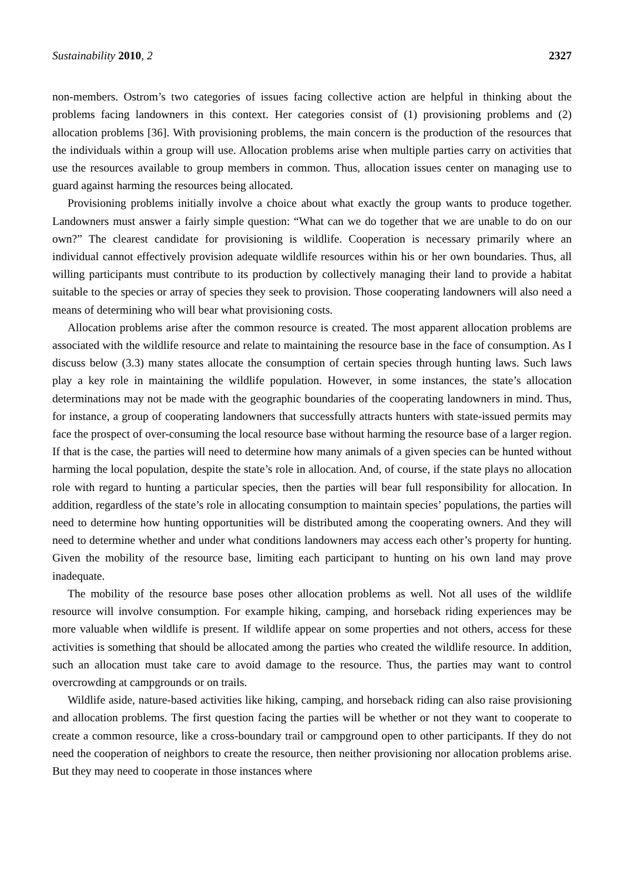Sustainability 2010, 2 2327
non-members. Ostrom’s two categories of issues facing collective action are helpful in thinking about the problems facing landowners in this context. Her categories consist of (1) provisioning problems and (2) allocation problems [36]. With provisioning problems, the main concern is the production of the resources that the individuals within a group will use. Allocation problems arise when multiple parties carry on activities that use the resources available to group members in common. Thus, allocation issues center on managing use to guard against harming the resources being allocated.
Provisioning problems initially involve a choice about what exactly the group wants to produce together. Landowners must answer a fairly simple question: “What can we do together that we are unable to do on our own?” The clearest candidate for provisioning is wildlife. Cooperation is necessary primarily where an individual cannot effectively provision adequate wildlife resources within his or her own boundaries. Thus, all willing participants must contribute to its production by collectively managing their land to provide a habitat suitable to the species or array of species they seek to provision. Those cooperating landowners will also need a means of determining who will bear what provisioning costs.
Allocation problems arise after the common resource is created. The most apparent allocation problems are associated with the wildlife resource and relate to maintaining the resource base in the face of consumption. As I discuss below (3.3) many states allocate the consumption of certain species through hunting laws. Such laws play a key role in maintaining the wildlife population. However, in some instances, the state’s allocation determinations may not be made with the geographic boundaries of the cooperating landowners in mind. Thus, for instance, a group of cooperating landowners that successfully attracts hunters with state-issued permits may face the prospect of over-consuming the local resource base without harming the resource base of a larger region. If that is the case, the parties will need to determine how many animals of a given species can be hunted without harming the local population, despite the state’s role in allocation. And, of course, if the state plays no allocation role with regard to hunting a particular species, then the parties will bear full responsibility for allocation. In addition, regardless of the state’s role in allocating consumption to maintain species’ populations, the parties will need to determine how hunting opportunities will be distributed among the cooperating owners. And they will need to determine whether and under what conditions landowners may access each other’s property for hunting. Given the mobility of the resource base, limiting each participant to hunting on his own land may prove inadequate.
The mobility of the resource base poses other allocation problems as well. Not all uses of the wildlife resource will involve consumption. For example hiking, camping, and horseback riding experiences may be more valuable when wildlife is present. If wildlife appear on some properties and not others, access for these activities is something that should be allocated among the parties who created the wildlife resource. In addition, such an allocation must take care to avoid damage to the resource. Thus, the parties may want to control overcrowding at campgrounds or on trails.
Wildlife aside, nature-based activities like hiking, camping, and horseback riding can also raise provisioning and allocation problems. The first question facing the parties will be whether or not they want to cooperate to create a common resource, like a cross-boundary trail or campground open to other participants. If they do not need the cooperation of neighbors to create the resource, then neither provisioning nor allocation problems arise. But they may need to cooperate in those instances where